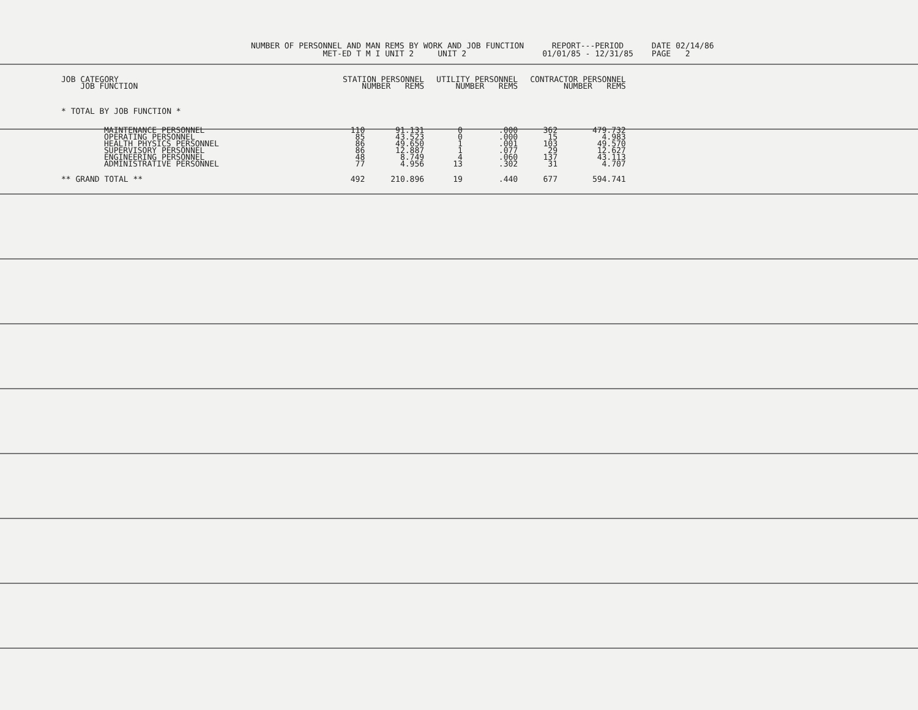NUMBER OF PERSONNEL AND MAN REMS BY WORK AND JOB FUNCTION
MET-ED T M I UNIT 2 UNIT 2
REPORT---PERIOD
01/01/85 - 12/31/85
DATE 02/14/86
PAGE 2
| JOB CATEGORY JOB FUNCTION | STATION PERSONNEL NUMBER REMS | | UTILITY PERSONNEL NUMBER REMS | | CONTRACTOR PERSONNEL NUMBER REMS | |
| --- | --- | --- | --- | --- | --- | --- |
| * TOTAL BY JOB FUNCTION * | | | | | | |
| MAINTENANCE PERSONNEL | 110 | 91.131 | 0 | .000 | 362 | 479.732 |
| OPERATING PERSONNEL | 85 | 43.523 | 0 | .000 | 15 | 4.983 |
| HEALTH PHYSICS PERSONNEL | 86 | 49.650 | 1 | .001 | 103 | 49.570 |
| SUPERVISORY PERSONNEL | 86 | 12.887 | 1 | .077 | 29 | 12.627 |
| ENGINEERING PERSONNEL | 48 | 8.749 | 4 | .060 | 137 | 43.113 |
| ADMINISTRATIVE PERSONNEL | 77 | 4.956 | 13 | .302 | 31 | 4.707 |
| ** GRAND TOTAL ** | 492 | 210.896 | 19 | .440 | 677 | 594.741 |